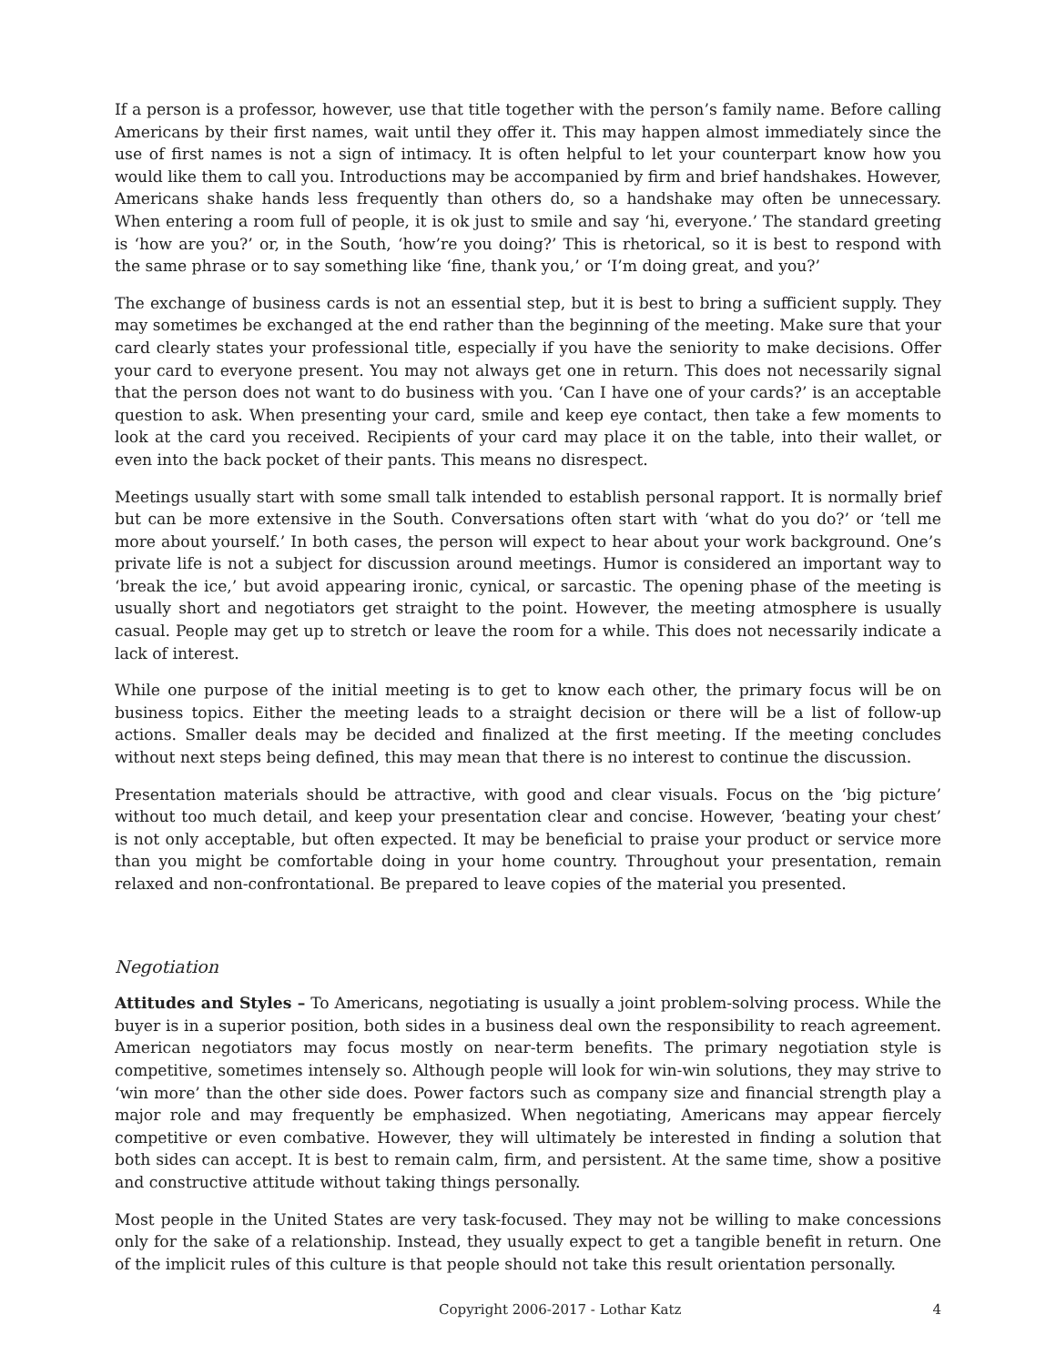If a person is a professor, however, use that title together with the person’s family name. Before calling Americans by their first names, wait until they offer it. This may happen almost immediately since the use of first names is not a sign of intimacy. It is often helpful to let your counterpart know how you would like them to call you. Introductions may be accompanied by firm and brief handshakes. However, Americans shake hands less frequently than others do, so a handshake may often be unnecessary. When entering a room full of people, it is ok just to smile and say ‘hi, everyone.’ The standard greeting is ‘how are you?’ or, in the South, ‘how’re you doing?’ This is rhetorical, so it is best to respond with the same phrase or to say something like ‘fine, thank you,’ or ‘I’m doing great, and you?’
The exchange of business cards is not an essential step, but it is best to bring a sufficient supply. They may sometimes be exchanged at the end rather than the beginning of the meeting. Make sure that your card clearly states your professional title, especially if you have the seniority to make decisions. Offer your card to everyone present. You may not always get one in return. This does not necessarily signal that the person does not want to do business with you. ‘Can I have one of your cards?’ is an acceptable question to ask. When presenting your card, smile and keep eye contact, then take a few moments to look at the card you received. Recipients of your card may place it on the table, into their wallet, or even into the back pocket of their pants. This means no disrespect.
Meetings usually start with some small talk intended to establish personal rapport. It is normally brief but can be more extensive in the South. Conversations often start with ‘what do you do?’ or ‘tell me more about yourself.’ In both cases, the person will expect to hear about your work background. One’s private life is not a subject for discussion around meetings. Humor is considered an important way to ‘break the ice,’ but avoid appearing ironic, cynical, or sarcastic. The opening phase of the meeting is usually short and negotiators get straight to the point. However, the meeting atmosphere is usually casual. People may get up to stretch or leave the room for a while. This does not necessarily indicate a lack of interest.
While one purpose of the initial meeting is to get to know each other, the primary focus will be on business topics. Either the meeting leads to a straight decision or there will be a list of follow-up actions. Smaller deals may be decided and finalized at the first meeting. If the meeting concludes without next steps being defined, this may mean that there is no interest to continue the discussion.
Presentation materials should be attractive, with good and clear visuals. Focus on the ‘big picture’ without too much detail, and keep your presentation clear and concise. However, ‘beating your chest’ is not only acceptable, but often expected. It may be beneficial to praise your product or service more than you might be comfortable doing in your home country. Throughout your presentation, remain relaxed and non-confrontational. Be prepared to leave copies of the material you presented.
Negotiation
Attitudes and Styles – To Americans, negotiating is usually a joint problem-solving process. While the buyer is in a superior position, both sides in a business deal own the responsibility to reach agreement. American negotiators may focus mostly on near-term benefits. The primary negotiation style is competitive, sometimes intensely so. Although people will look for win-win solutions, they may strive to ‘win more’ than the other side does. Power factors such as company size and financial strength play a major role and may frequently be emphasized. When negotiating, Americans may appear fiercely competitive or even combative. However, they will ultimately be interested in finding a solution that both sides can accept. It is best to remain calm, firm, and persistent. At the same time, show a positive and constructive attitude without taking things personally.
Most people in the United States are very task-focused. They may not be willing to make concessions only for the sake of a relationship. Instead, they usually expect to get a tangible benefit in return. One of the implicit rules of this culture is that people should not take this result orientation personally.
Copyright 2006-2017 - Lothar Katz 4